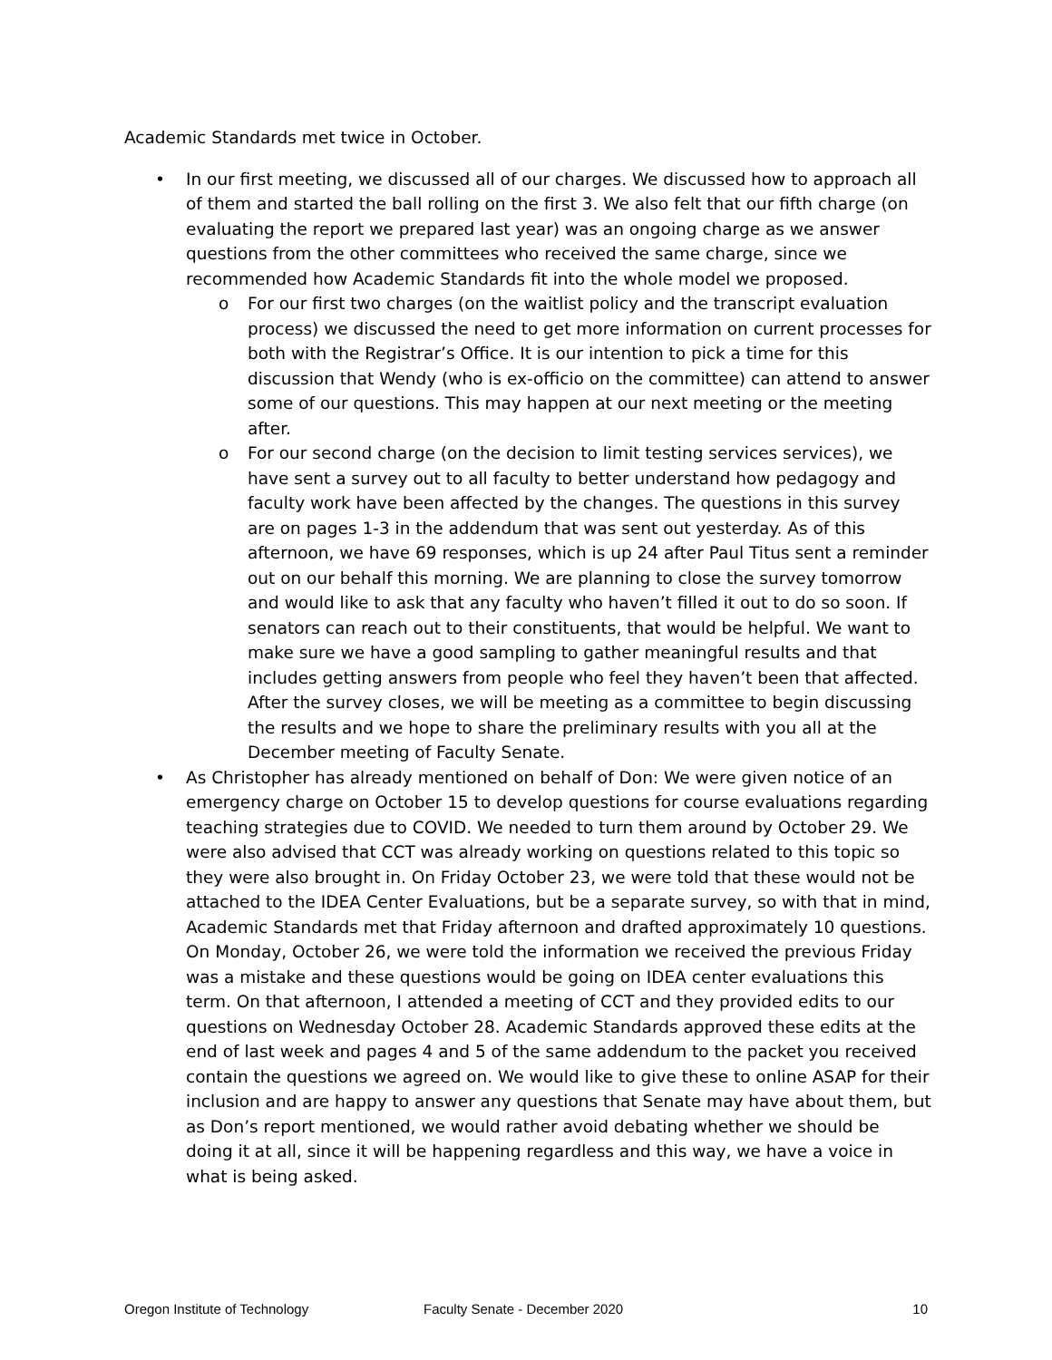Academic Standards met twice in October.
• In our first meeting, we discussed all of our charges. We discussed how to approach all of them and started the ball rolling on the first 3. We also felt that our fifth charge (on evaluating the report we prepared last year) was an ongoing charge as we answer questions from the other committees who received the same charge, since we recommended how Academic Standards fit into the whole model we proposed.
o For our first two charges (on the waitlist policy and the transcript evaluation process) we discussed the need to get more information on current processes for both with the Registrar’s Office. It is our intention to pick a time for this discussion that Wendy (who is ex-officio on the committee) can attend to answer some of our questions. This may happen at our next meeting or the meeting after.
o For our second charge (on the decision to limit testing services services), we have sent a survey out to all faculty to better understand how pedagogy and faculty work have been affected by the changes. The questions in this survey are on pages 1-3 in the addendum that was sent out yesterday. As of this afternoon, we have 69 responses, which is up 24 after Paul Titus sent a reminder out on our behalf this morning. We are planning to close the survey tomorrow and would like to ask that any faculty who haven’t filled it out to do so soon. If senators can reach out to their constituents, that would be helpful. We want to make sure we have a good sampling to gather meaningful results and that includes getting answers from people who feel they haven’t been that affected. After the survey closes, we will be meeting as a committee to begin discussing the results and we hope to share the preliminary results with you all at the December meeting of Faculty Senate.
• As Christopher has already mentioned on behalf of Don: We were given notice of an emergency charge on October 15 to develop questions for course evaluations regarding teaching strategies due to COVID. We needed to turn them around by October 29. We were also advised that CCT was already working on questions related to this topic so they were also brought in. On Friday October 23, we were told that these would not be attached to the IDEA Center Evaluations, but be a separate survey, so with that in mind, Academic Standards met that Friday afternoon and drafted approximately 10 questions. On Monday, October 26, we were told the information we received the previous Friday was a mistake and these questions would be going on IDEA center evaluations this term. On that afternoon, I attended a meeting of CCT and they provided edits to our questions on Wednesday October 28. Academic Standards approved these edits at the end of last week and pages 4 and 5 of the same addendum to the packet you received contain the questions we agreed on. We would like to give these to online ASAP for their inclusion and are happy to answer any questions that Senate may have about them, but as Don’s report mentioned, we would rather avoid debating whether we should be doing it at all, since it will be happening regardless and this way, we have a voice in what is being asked.
Oregon Institute of Technology Faculty Senate - December 2020 10